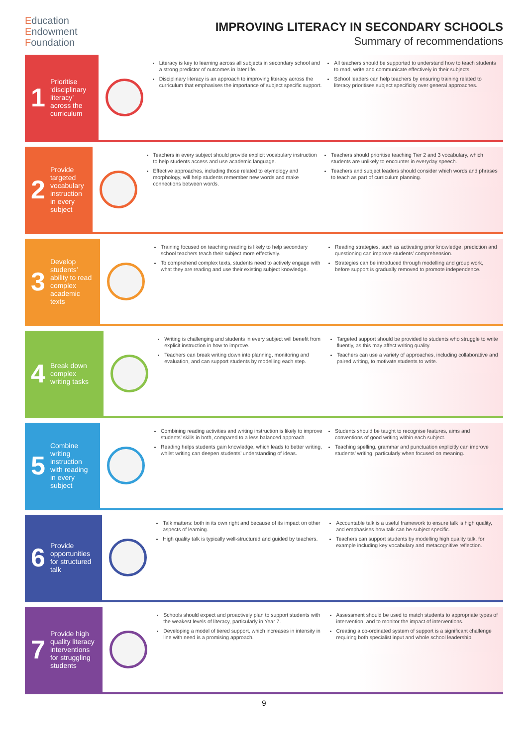Education
Endowment
Foundation
IMPROVING LITERACY IN SECONDARY SCHOOLS
Summary of recommendations
1
Prioritise ‘disciplinary literacy’ across the curriculum
Literacy is key to learning across all subjects in secondary school and a strong predictor of outcomes in later life.
Disciplinary literacy is an approach to improving literacy across the curriculum that emphasises the importance of subject specific support.
All teachers should be supported to understand how to teach students to read, write and communicate effectively in their subjects.
School leaders can help teachers by ensuring training related to literacy prioritises subject specificity over general approaches.
2
Provide targeted vocabulary instruction in every subject
Teachers in every subject should provide explicit vocabulary instruction to help students access and use academic language.
Effective approaches, including those related to etymology and morphology, will help students remember new words and make connections between words.
Teachers should prioritise teaching Tier 2 and 3 vocabulary, which students are unlikely to encounter in everyday speech.
Teachers and subject leaders should consider which words and phrases to teach as part of curriculum planning.
3
Develop students’ ability to read complex academic texts
Training focused on teaching reading is likely to help secondary school teachers teach their subject more effectively.
To comprehend complex texts, students need to actively engage with what they are reading and use their existing subject knowledge.
Reading strategies, such as activating prior knowledge, prediction and questioning can improve students’ comprehension.
Strategies can be introduced through modelling and group work, before support is gradually removed to promote independence.
4
Break down complex writing tasks
Writing is challenging and students in every subject will benefit from explicit instruction in how to improve.
Teachers can break writing down into planning, monitoring and evaluation, and can support students by modelling each step.
Targeted support should be provided to students who struggle to write fluently, as this may affect writing quality.
Teachers can use a variety of approaches, including collaborative and paired writing, to motivate students to write.
5
Combine writing instruction with reading in every subject
Combining reading activities and writing instruction is likely to improve students’ skills in both, compared to a less balanced approach.
Reading helps students gain knowledge, which leads to better writing, whilst writing can deepen students’ understanding of ideas.
Students should be taught to recognise features, aims and conventions of good writing within each subject.
Teaching spelling, grammar and punctuation explicitly can improve students’ writing, particularly when focused on meaning.
6
Provide opportunities for structured talk
Talk matters: both in its own right and because of its impact on other aspects of learning.
High quality talk is typically well-structured and guided by teachers.
Accountable talk is a useful framework to ensure talk is high quality, and emphasises how talk can be subject specific.
Teachers can support students by modelling high quality talk, for example including key vocabulary and metacognitive reflection.
7
Provide high quality literacy interventions for struggling students
Schools should expect and proactively plan to support students with the weakest levels of literacy, particularly in Year 7.
Developing a model of tiered support, which increases in intensity in line with need is a promising approach.
Assessment should be used to match students to appropriate types of intervention, and to monitor the impact of interventions.
Creating a co-ordinated system of support is a significant challenge requiring both specialist input and whole school leadership.
9